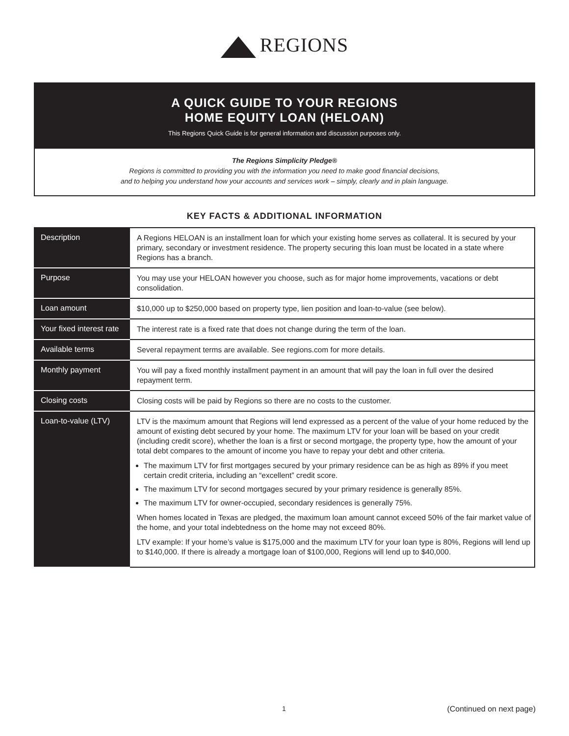REGIONS
A QUICK GUIDE TO YOUR REGIONS
HOME EQUITY LOAN (HELOAN)
This Regions Quick Guide is for general information and discussion purposes only.
The Regions Simplicity Pledge®
Regions is committed to providing you with the information you need to make good financial decisions,
and to helping you understand how your accounts and services work – simply, clearly and in plain language.
KEY FACTS & ADDITIONAL INFORMATION
| Description | A Regions HELOAN is an installment loan for which your existing home serves as collateral. It is secured by your primary, secondary or investment residence. The property securing this loan must be located in a state where Regions has a branch. |
| Purpose | You may use your HELOAN however you choose, such as for major home improvements, vacations or debt consolidation. |
| Loan amount | $10,000 up to $250,000 based on property type, lien position and loan-to-value (see below). |
| Your fixed interest rate | The interest rate is a fixed rate that does not change during the term of the loan. |
| Available terms | Several repayment terms are available. See regions.com for more details. |
| Monthly payment | You will pay a fixed monthly installment payment in an amount that will pay the loan in full over the desired repayment term. |
| Closing costs | Closing costs will be paid by Regions so there are no costs to the customer. |
| Loan-to-value (LTV) | LTV is the maximum amount that Regions will lend expressed as a percent of the value of your home reduced by the amount of existing debt secured by your home. The maximum LTV for your loan will be based on your credit (including credit score), whether the loan is a first or second mortgage, the property type, how the amount of your total debt compares to the amount of income you have to repay your debt and other criteria. The maximum LTV for first mortgages secured by your primary residence can be as high as 89% if you meet certain credit criteria, including an “excellent” credit score. The maximum LTV for second mortgages secured by your primary residence is generally 85%. The maximum LTV for owner-occupied, secondary residences is generally 75%. When homes located in Texas are pledged, the maximum loan amount cannot exceed 50% of the fair market value of the home, and your total indebtedness on the home may not exceed 80%. LTV example: If your home’s value is $175,000 and the maximum LTV for your loan type is 80%, Regions will lend up to $140,000. If there is already a mortgage loan of $100,000, Regions will lend up to $40,000. |
1 (Continued on next page)